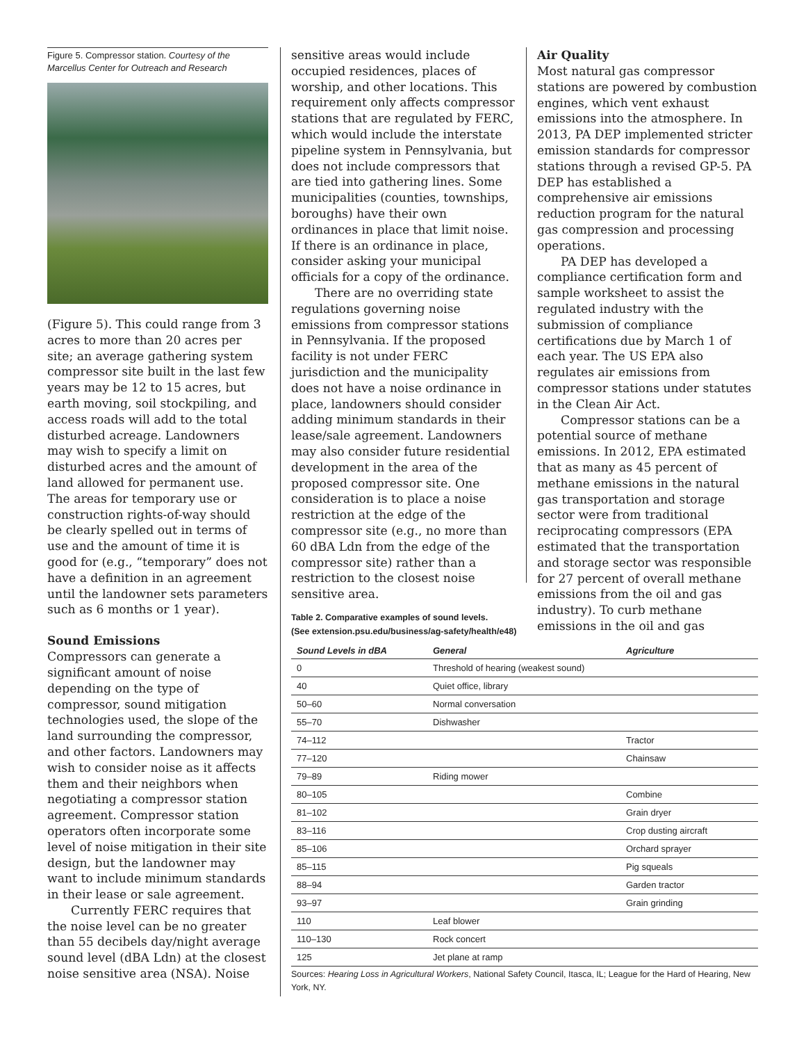Figure 5. Compressor station. Courtesy of the Marcellus Center for Outreach and Research
(Figure 5). This could range from 3 acres to more than 20 acres per site; an average gathering system compressor site built in the last few years may be 12 to 15 acres, but earth moving, soil stockpiling, and access roads will add to the total disturbed acreage. Landowners may wish to specify a limit on disturbed acres and the amount of land allowed for permanent use. The areas for temporary use or construction rights-of-way should be clearly spelled out in terms of use and the amount of time it is good for (e.g., “temporary” does not have a definition in an agreement until the landowner sets parameters such as 6 months or 1 year).
Sound Emissions
Compressors can generate a significant amount of noise depending on the type of compressor, sound mitigation technologies used, the slope of the land surrounding the compressor, and other factors. Landowners may wish to consider noise as it affects them and their neighbors when negotiating a compressor station agreement. Compressor station operators often incorporate some level of noise mitigation in their site design, but the landowner may want to include minimum standards in their lease or sale agreement.
Currently FERC requires that the noise level can be no greater than 55 decibels day/night average sound level (dBA Ldn) at the closest noise sensitive area (NSA). Noise
sensitive areas would include occupied residences, places of worship, and other locations. This requirement only affects compressor stations that are regulated by FERC, which would include the interstate pipeline system in Pennsylvania, but does not include compressors that are tied into gathering lines. Some municipalities (counties, townships, boroughs) have their own ordinances in place that limit noise. If there is an ordinance in place, consider asking your municipal officials for a copy of the ordinance.
There are no overriding state regulations governing noise emissions from compressor stations in Pennsylvania. If the proposed facility is not under FERC jurisdiction and the municipality does not have a noise ordinance in place, landowners should consider adding minimum standards in their lease/sale agreement. Landowners may also consider future residential development in the area of the proposed compressor site. One consideration is to place a noise restriction at the edge of the compressor site (e.g., no more than 60 dBA Ldn from the edge of the compressor site) rather than a restriction to the closest noise sensitive area.
Air Quality
Most natural gas compressor stations are powered by combustion engines, which vent exhaust emissions into the atmosphere. In 2013, PA DEP implemented stricter emission standards for compressor stations through a revised GP-5. PA DEP has established a comprehensive air emissions reduction program for the natural gas compression and processing operations.
PA DEP has developed a compliance certification form and sample worksheet to assist the regulated industry with the submission of compliance certifications due by March 1 of each year. The US EPA also regulates air emissions from compressor stations under statutes in the Clean Air Act.
Compressor stations can be a potential source of methane emissions. In 2012, EPA estimated that as many as 45 percent of methane emissions in the natural gas transportation and storage sector were from traditional reciprocating compressors (EPA estimated that the transportation and storage sector was responsible for 27 percent of overall methane emissions from the oil and gas industry). To curb methane emissions in the oil and gas
Table 2. Comparative examples of sound levels.
(See extension.psu.edu/business/ag-safety/health/e48)
| Sound Levels in dBA | General | Agriculture |
| --- | --- | --- |
| 0 | Threshold of hearing (weakest sound) | |
| 40 | Quiet office, library | |
| 50–60 | Normal conversation | |
| 55–70 | Dishwasher | |
| 74–112 | | Tractor |
| 77–120 | | Chainsaw |
| 79–89 | Riding mower | |
| 80–105 | | Combine |
| 81–102 | | Grain dryer |
| 83–116 | | Crop dusting aircraft |
| 85–106 | | Orchard sprayer |
| 85–115 | | Pig squeals |
| 88–94 | | Garden tractor |
| 93–97 | | Grain grinding |
| 110 | Leaf blower | |
| 110–130 | Rock concert | |
| 125 | Jet plane at ramp | |
Sources: Hearing Loss in Agricultural Workers, National Safety Council, Itasca, IL; League for the Hard of Hearing, New York, NY.